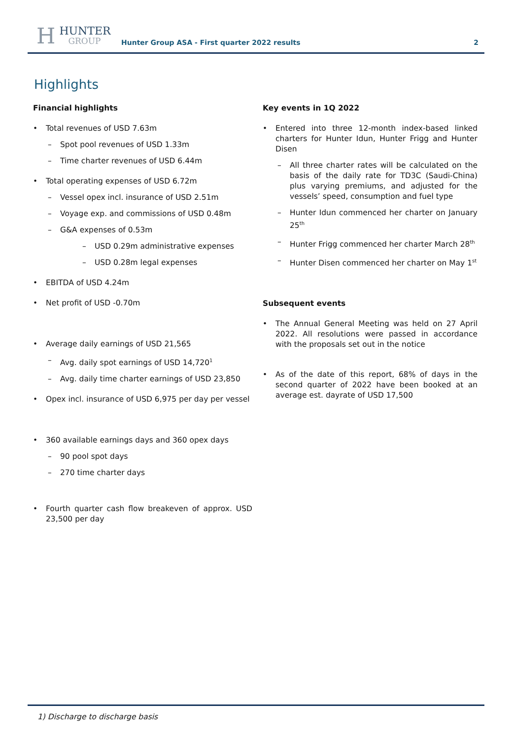H
HUNTER
GROUP
Hunter Group ASA - First quarter 2022 results
2
Highlights
Financial highlights
Total revenues of USD 7.63m
Spot pool revenues of USD 1.33m
Time charter revenues of USD 6.44m
Total operating expenses of USD 6.72m
Vessel opex incl. insurance of USD 2.51m
Voyage exp. and commissions of USD 0.48m
G&A expenses of 0.53m
USD 0.29m administrative expenses
USD 0.28m legal expenses
EBITDA of USD 4.24m
Net profit of USD -0.70m
Average daily earnings of USD 21,565
Avg. daily spot earnings of USD 14,720<sup>1</sup>
Avg. daily time charter earnings of USD 23,850
Opex incl. insurance of USD 6,975 per day per vessel
360 available earnings days and 360 opex days
90 pool spot days
270 time charter days
Fourth quarter cash flow breakeven of approx. USD 23,500 per day
Key events in 1Q 2022
Entered into three 12-month index-based linked charters for Hunter Idun, Hunter Frigg and Hunter Disen
All three charter rates will be calculated on the basis of the daily rate for TD3C (Saudi-China) plus varying premiums, and adjusted for the vessels’ speed, consumption and fuel type
Hunter Idun commenced her charter on January 25<sup>th</sup>
Hunter Frigg commenced her charter March 28<sup>th</sup>
Hunter Disen commenced her charter on May 1<sup>st</sup>
Subsequent events
The Annual General Meeting was held on 27 April 2022. All resolutions were passed in accordance with the proposals set out in the notice
As of the date of this report, 68% of days in the second quarter of 2022 have been booked at an average est. dayrate of USD 17,500
1) Discharge to discharge basis